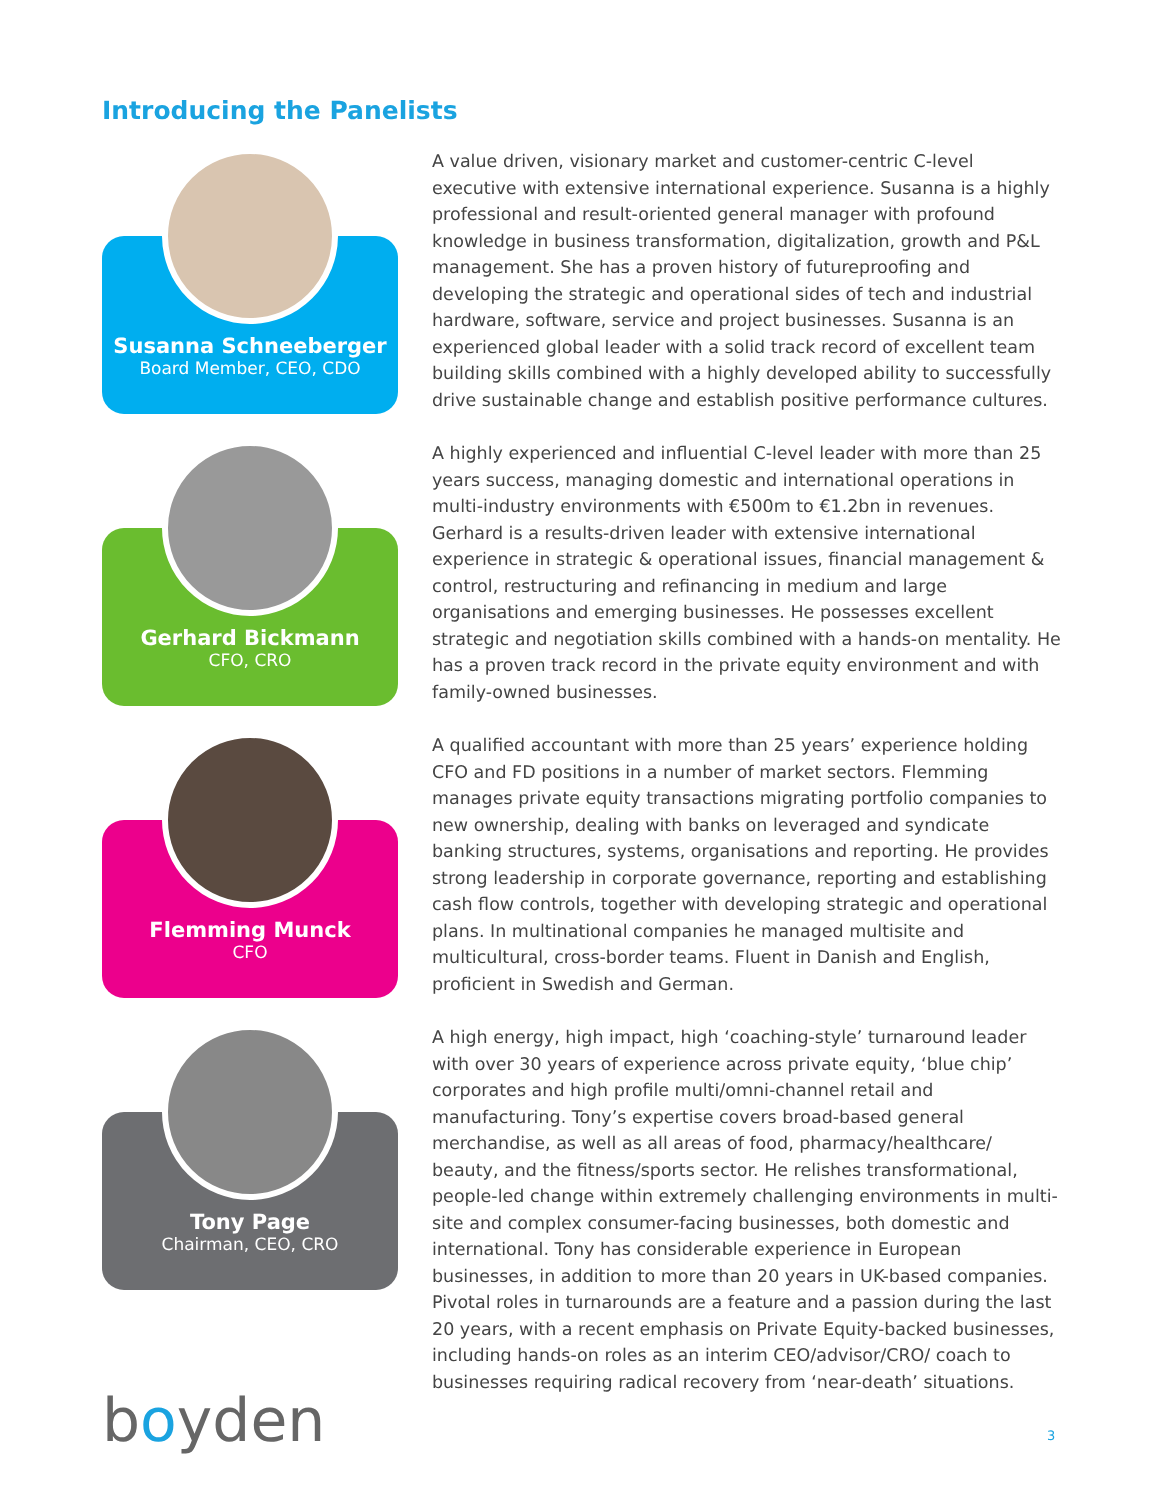Introducing the Panelists
Susanna Schneeberger
Board Member, CEO, CDO
A value driven, visionary market and customer-centric C-level executive with extensive international experience. Susanna is a highly professional and result-oriented general manager with profound knowledge in business transformation, digitalization, growth and P&L management. She has a proven history of futureproofing and developing the strategic and operational sides of tech and industrial hardware, software, service and project businesses. Susanna is an experienced global leader with a solid track record of excellent team building skills combined with a highly developed ability to successfully drive sustainable change and establish positive performance cultures.
Gerhard Bickmann
CFO, CRO
A highly experienced and influential C-level leader with more than 25 years success, managing domestic and international operations in multi-industry environments with €500m to €1.2bn in revenues. Gerhard is a results-driven leader with extensive international experience in strategic & operational issues, financial management & control, restructuring and refinancing in medium and large organisations and emerging businesses. He possesses excellent strategic and negotiation skills combined with a hands-on mentality. He has a proven track record in the private equity environment and with family-owned businesses.
Flemming Munck
CFO
A qualified accountant with more than 25 years’ experience holding CFO and FD positions in a number of market sectors. Flemming manages private equity transactions migrating portfolio companies to new ownership, dealing with banks on leveraged and syndicate banking structures, systems, organisations and reporting. He provides strong leadership in corporate governance, reporting and establishing cash flow controls, together with developing strategic and operational plans. In multinational companies he managed multisite and multicultural, cross-border teams. Fluent in Danish and English, proficient in Swedish and German.
Tony Page
Chairman, CEO, CRO
A high energy, high impact, high ‘coaching-style’ turnaround leader with over 30 years of experience across private equity, ‘blue chip’ corporates and high profile multi/omni-channel retail and manufacturing. Tony’s expertise covers broad-based general merchandise, as well as all areas of food, pharmacy/healthcare/ beauty, and the fitness/sports sector. He relishes transformational, people-led change within extremely challenging environments in multi-site and complex consumer-facing businesses, both domestic and international. Tony has considerable experience in European businesses, in addition to more than 20 years in UK-based companies. Pivotal roles in turnarounds are a feature and a passion during the last 20 years, with a recent emphasis on Private Equity-backed businesses, including hands-on roles as an interim CEO/advisor/CRO/ coach to businesses requiring radical recovery from ‘near-death’ situations.
boyden 3